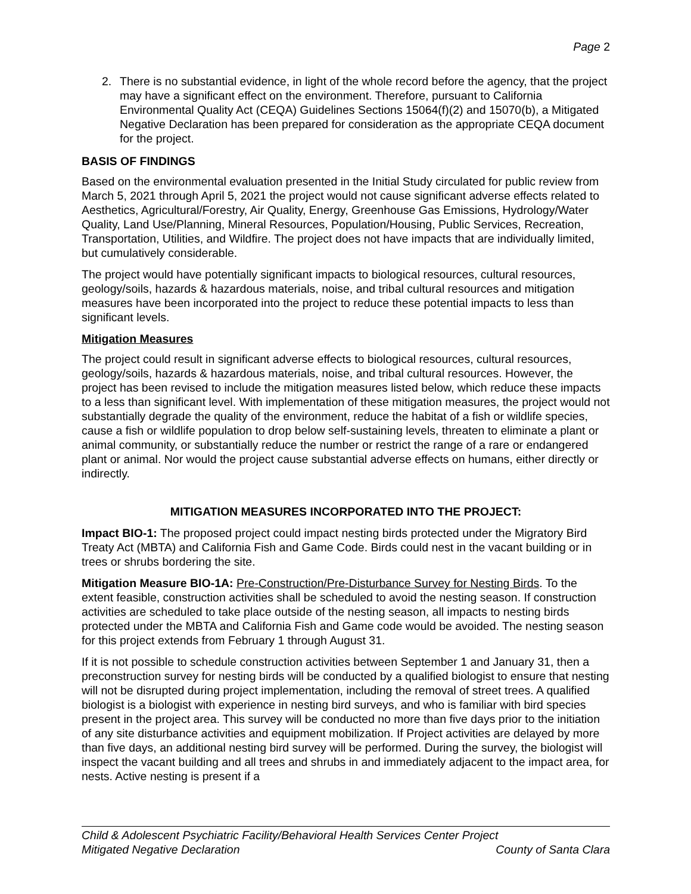Page 2
2. There is no substantial evidence, in light of the whole record before the agency, that the project may have a significant effect on the environment. Therefore, pursuant to California Environmental Quality Act (CEQA) Guidelines Sections 15064(f)(2) and 15070(b), a Mitigated Negative Declaration has been prepared for consideration as the appropriate CEQA document for the project.
BASIS OF FINDINGS
Based on the environmental evaluation presented in the Initial Study circulated for public review from March 5, 2021 through April 5, 2021 the project would not cause significant adverse effects related to Aesthetics, Agricultural/Forestry, Air Quality, Energy, Greenhouse Gas Emissions, Hydrology/Water Quality, Land Use/Planning, Mineral Resources, Population/Housing, Public Services, Recreation, Transportation, Utilities, and Wildfire. The project does not have impacts that are individually limited, but cumulatively considerable.
The project would have potentially significant impacts to biological resources, cultural resources, geology/soils, hazards & hazardous materials, noise, and tribal cultural resources and mitigation measures have been incorporated into the project to reduce these potential impacts to less than significant levels.
Mitigation Measures
The project could result in significant adverse effects to biological resources, cultural resources, geology/soils, hazards & hazardous materials, noise, and tribal cultural resources. However, the project has been revised to include the mitigation measures listed below, which reduce these impacts to a less than significant level. With implementation of these mitigation measures, the project would not substantially degrade the quality of the environment, reduce the habitat of a fish or wildlife species, cause a fish or wildlife population to drop below self-sustaining levels, threaten to eliminate a plant or animal community, or substantially reduce the number or restrict the range of a rare or endangered plant or animal. Nor would the project cause substantial adverse effects on humans, either directly or indirectly.
MITIGATION MEASURES INCORPORATED INTO THE PROJECT:
Impact BIO-1: The proposed project could impact nesting birds protected under the Migratory Bird Treaty Act (MBTA) and California Fish and Game Code. Birds could nest in the vacant building or in trees or shrubs bordering the site.
Mitigation Measure BIO-1A: Pre-Construction/Pre-Disturbance Survey for Nesting Birds. To the extent feasible, construction activities shall be scheduled to avoid the nesting season. If construction activities are scheduled to take place outside of the nesting season, all impacts to nesting birds protected under the MBTA and California Fish and Game code would be avoided. The nesting season for this project extends from February 1 through August 31.
If it is not possible to schedule construction activities between September 1 and January 31, then a preconstruction survey for nesting birds will be conducted by a qualified biologist to ensure that nesting will not be disrupted during project implementation, including the removal of street trees. A qualified biologist is a biologist with experience in nesting bird surveys, and who is familiar with bird species present in the project area. This survey will be conducted no more than five days prior to the initiation of any site disturbance activities and equipment mobilization. If Project activities are delayed by more than five days, an additional nesting bird survey will be performed. During the survey, the biologist will inspect the vacant building and all trees and shrubs in and immediately adjacent to the impact area, for nests. Active nesting is present if a
Child & Adolescent Psychiatric Facility/Behavioral Health Services Center Project
Mitigated Negative Declaration County of Santa Clara